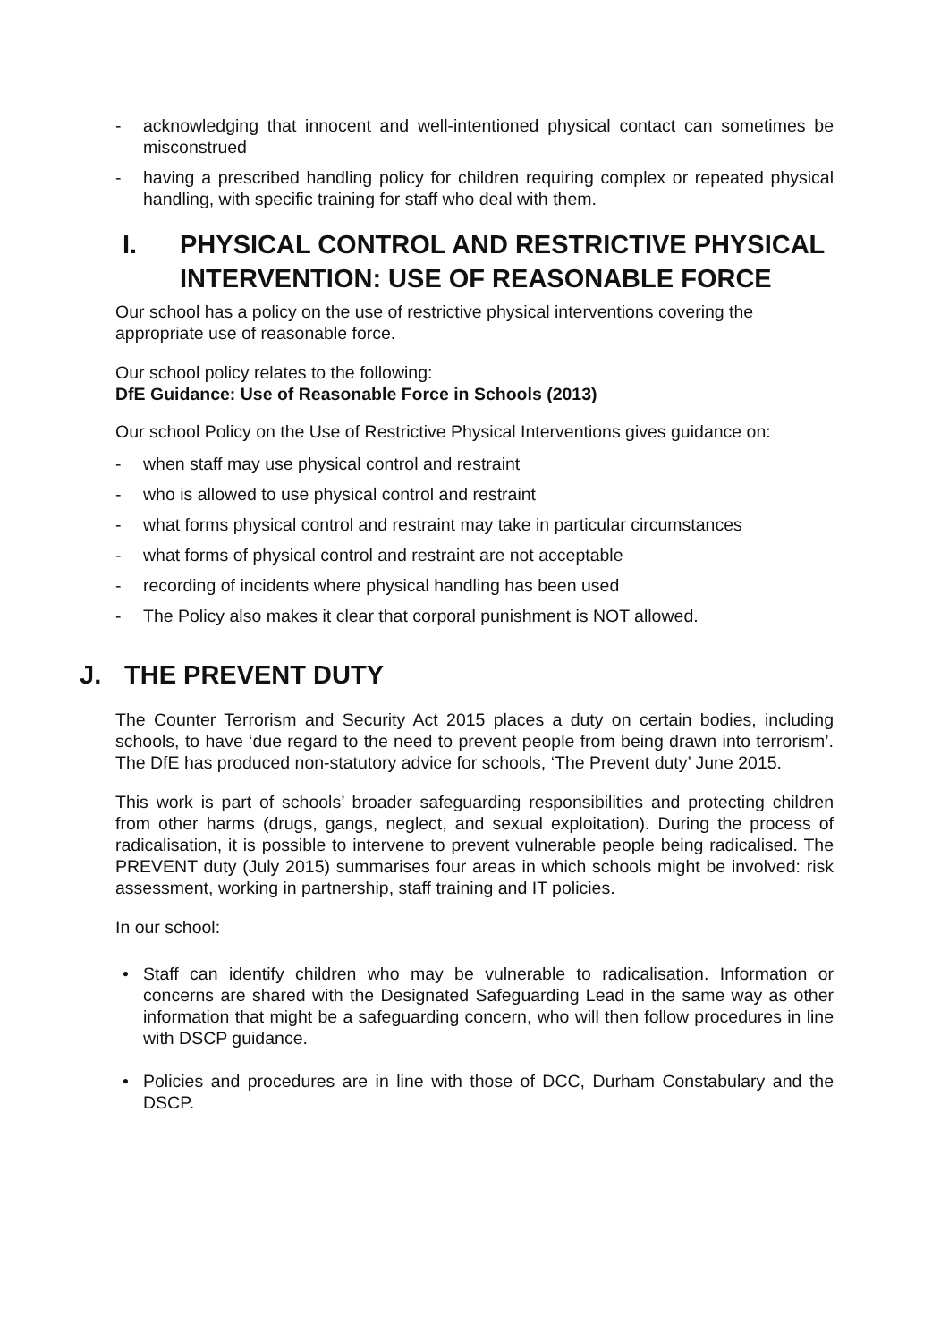- acknowledging that innocent and well-intentioned physical contact can sometimes be misconstrued
- having a prescribed handling policy for children requiring complex or repeated physical handling, with specific training for staff who deal with them.
I. PHYSICAL CONTROL AND RESTRICTIVE PHYSICAL INTERVENTION: USE OF REASONABLE FORCE
Our school has a policy on the use of restrictive physical interventions covering the appropriate use of reasonable force.
Our school policy relates to the following:
DfE Guidance: Use of Reasonable Force in Schools (2013)
Our school Policy on the Use of Restrictive Physical Interventions gives guidance on:
- when staff may use physical control and restraint
- who is allowed to use physical control and restraint
- what forms physical control and restraint may take in particular circumstances
- what forms of physical control and restraint are not acceptable
- recording of incidents where physical handling has been used
- The Policy also makes it clear that corporal punishment is NOT allowed.
J. THE PREVENT DUTY
The Counter Terrorism and Security Act 2015 places a duty on certain bodies, including schools, to have ‘due regard to the need to prevent people from being drawn into terrorism’. The DfE has produced non-statutory advice for schools, ‘The Prevent duty’ June 2015.
This work is part of schools’ broader safeguarding responsibilities and protecting children from other harms (drugs, gangs, neglect, and sexual exploitation). During the process of radicalisation, it is possible to intervene to prevent vulnerable people being radicalised. The PREVENT duty (July 2015) summarises four areas in which schools might be involved: risk assessment, working in partnership, staff training and IT policies.
In our school:
• Staff can identify children who may be vulnerable to radicalisation. Information or concerns are shared with the Designated Safeguarding Lead in the same way as other information that might be a safeguarding concern, who will then follow procedures in line with DSCP guidance.
• Policies and procedures are in line with those of DCC, Durham Constabulary and the DSCP.